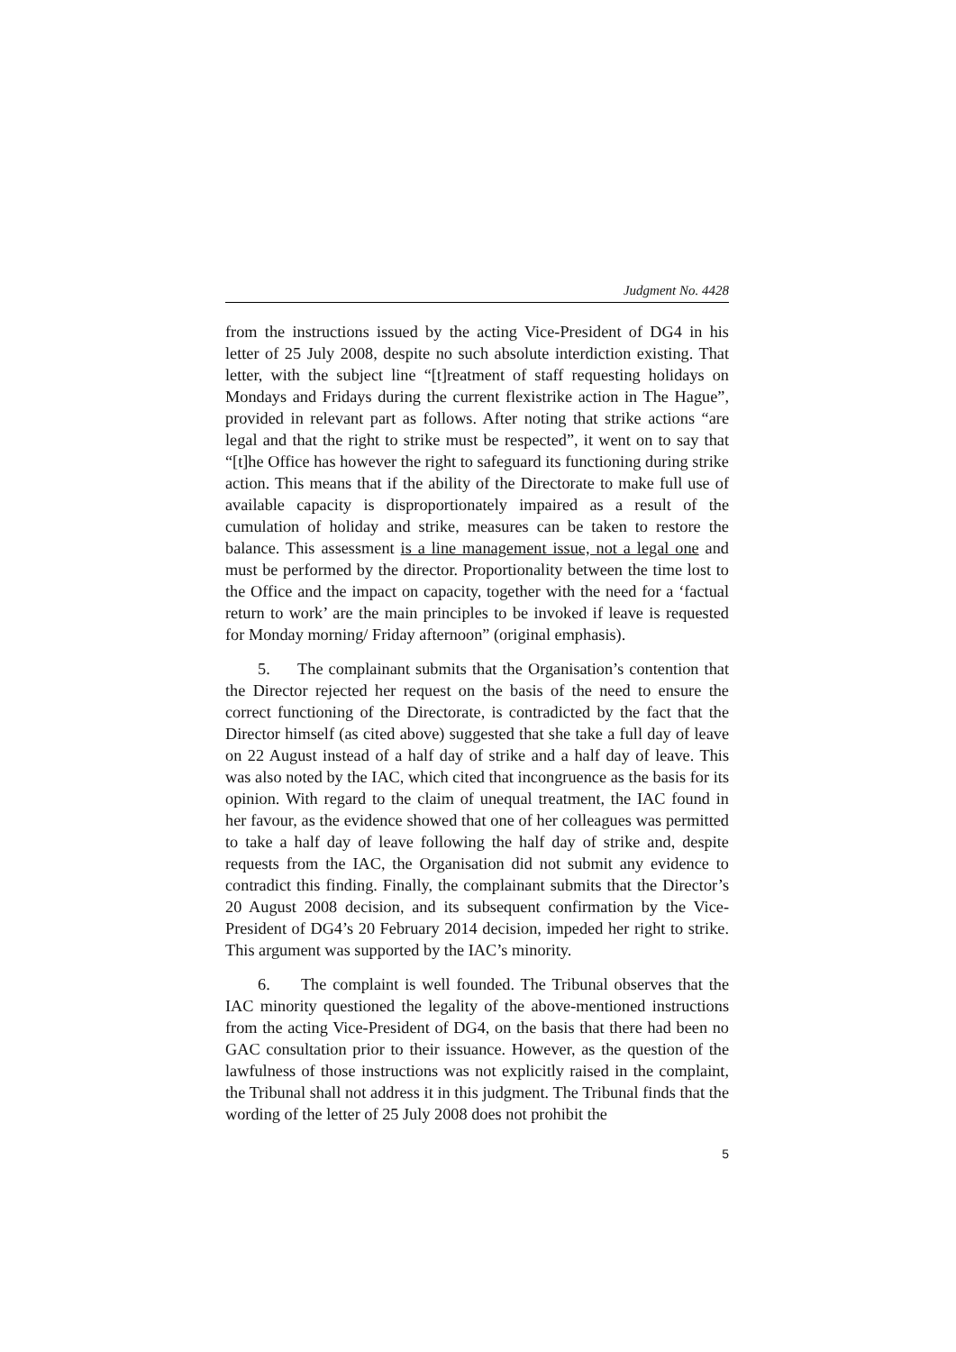Judgment No. 4428
from the instructions issued by the acting Vice-President of DG4 in his letter of 25 July 2008, despite no such absolute interdiction existing. That letter, with the subject line “[t]reatment of staff requesting holidays on Mondays and Fridays during the current flexistrike action in The Hague”, provided in relevant part as follows. After noting that strike actions “are legal and that the right to strike must be respected”, it went on to say that “[t]he Office has however the right to safeguard its functioning during strike action. This means that if the ability of the Directorate to make full use of available capacity is disproportionately impaired as a result of the cumulation of holiday and strike, measures can be taken to restore the balance. This assessment is a line management issue, not a legal one and must be performed by the director. Proportionality between the time lost to the Office and the impact on capacity, together with the need for a ‘factual return to work’ are the main principles to be invoked if leave is requested for Monday morning/ Friday afternoon” (original emphasis).
5. The complainant submits that the Organisation’s contention that the Director rejected her request on the basis of the need to ensure the correct functioning of the Directorate, is contradicted by the fact that the Director himself (as cited above) suggested that she take a full day of leave on 22 August instead of a half day of strike and a half day of leave. This was also noted by the IAC, which cited that incongruence as the basis for its opinion. With regard to the claim of unequal treatment, the IAC found in her favour, as the evidence showed that one of her colleagues was permitted to take a half day of leave following the half day of strike and, despite requests from the IAC, the Organisation did not submit any evidence to contradict this finding. Finally, the complainant submits that the Director’s 20 August 2008 decision, and its subsequent confirmation by the Vice-President of DG4’s 20 February 2014 decision, impeded her right to strike. This argument was supported by the IAC’s minority.
6. The complaint is well founded. The Tribunal observes that the IAC minority questioned the legality of the above-mentioned instructions from the acting Vice-President of DG4, on the basis that there had been no GAC consultation prior to their issuance. However, as the question of the lawfulness of those instructions was not explicitly raised in the complaint, the Tribunal shall not address it in this judgment. The Tribunal finds that the wording of the letter of 25 July 2008 does not prohibit the
5